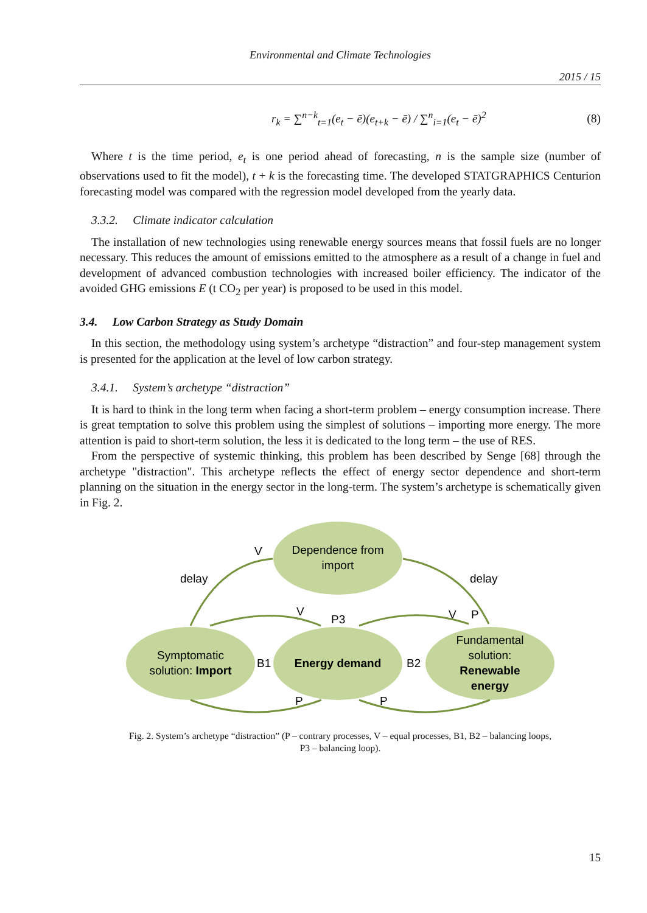Environmental and Climate Technologies
2015 / 15
r<sub>k</sub> = ∑<sup>n−k</sup><sub>t=1</sub>(e<sub>t</sub> − ē)(e<sub>t+k</sub> − ē) / ∑<sup>n</sup><sub>i=1</sub>(e<sub>t</sub> − ē)<sup>2</sup>
(8)
Where t is the time period, e<sub>t</sub> is one period ahead of forecasting, n is the sample size (number of observations used to fit the model), t + k is the forecasting time. The developed STATGRAPHICS Centurion forecasting model was compared with the regression model developed from the yearly data.
3.3.2. Climate indicator calculation
The installation of new technologies using renewable energy sources means that fossil fuels are no longer necessary. This reduces the amount of emissions emitted to the atmosphere as a result of a change in fuel and development of advanced combustion technologies with increased boiler efficiency. The indicator of the avoided GHG emissions E (t CO<sub>2</sub> per year) is proposed to be used in this model.
3.4. Low Carbon Strategy as Study Domain
In this section, the methodology using system’s archetype “distraction” and four-step management system is presented for the application at the level of low carbon strategy.
3.4.1. System’s archetype “distraction”
It is hard to think in the long term when facing a short-term problem – energy consumption increase. There is great temptation to solve this problem using the simplest of solutions – importing more energy. The more attention is paid to short-term solution, the less it is dedicated to the long term – the use of RES.
From the perspective of systemic thinking, this problem has been described by Senge [68] through the archetype "distraction". This archetype reflects the effect of energy sector dependence and short-term planning on the situation in the energy sector in the long-term. The system’s archetype is schematically given in Fig. 2.
Dependence from
import
Symptomatic
solution: Import
Energy demand
Fundamental
solution:
Renewable
energy
delay
delay
V
V
P3
V
P
B1
B2
P
P
Fig. 2. System’s archetype “distraction” (P – contrary processes, V – equal processes, B1, B2 – balancing loops,
P3 – balancing loop).
15